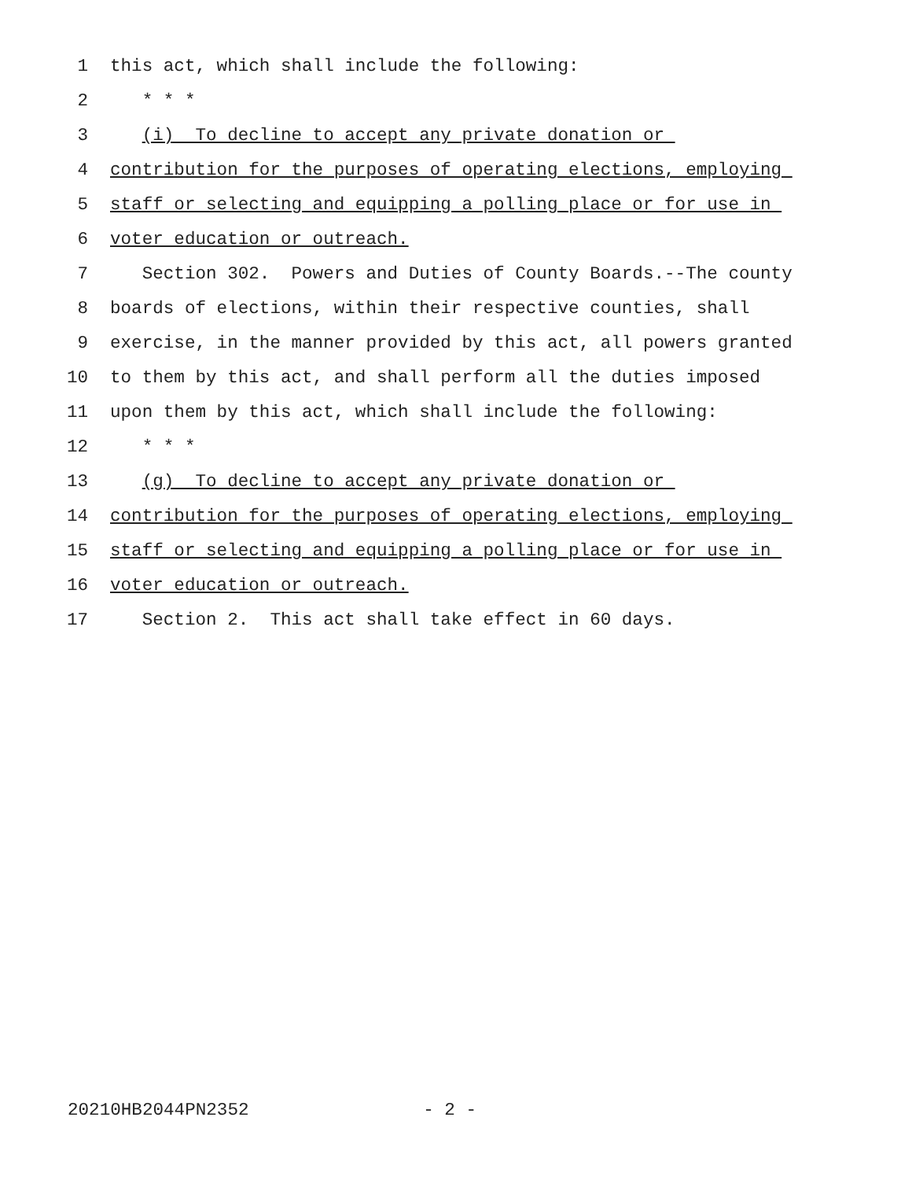1 this act, which shall include the following:
2 * * *
3 (i) To decline to accept any private donation or
4 contribution for the purposes of operating elections, employing
5 staff or selecting and equipping a polling place or for use in
6 voter education or outreach.
7 Section 302. Powers and Duties of County Boards.--The county
8 boards of elections, within their respective counties, shall
9 exercise, in the manner provided by this act, all powers granted
10 to them by this act, and shall perform all the duties imposed
11 upon them by this act, which shall include the following:
12 * * *
13 (g) To decline to accept any private donation or
14 contribution for the purposes of operating elections, employing
15 staff or selecting and equipping a polling place or for use in
16 voter education or outreach.
17 Section 2. This act shall take effect in 60 days.
20210HB2044PN2352 - 2 -